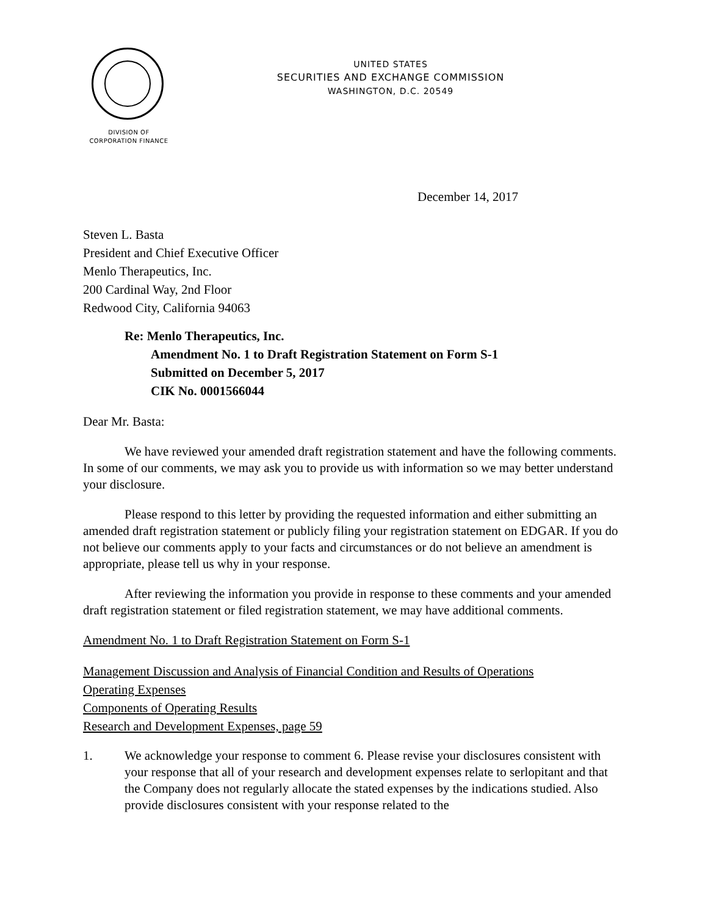UNITED STATES
SECURITIES AND EXCHANGE COMMISSION
WASHINGTON, D.C. 20549
DIVISION OF
CORPORATION FINANCE
December 14, 2017
Steven L. Basta
President and Chief Executive Officer
Menlo Therapeutics, Inc.
200 Cardinal Way, 2nd Floor
Redwood City, California 94063
Re: Menlo Therapeutics, Inc.
Amendment No. 1 to Draft Registration Statement on Form S-1
Submitted on December 5, 2017
CIK No. 0001566044
Dear Mr. Basta:
We have reviewed your amended draft registration statement and have the following comments. In some of our comments, we may ask you to provide us with information so we may better understand your disclosure.
Please respond to this letter by providing the requested information and either submitting an amended draft registration statement or publicly filing your registration statement on EDGAR. If you do not believe our comments apply to your facts and circumstances or do not believe an amendment is appropriate, please tell us why in your response.
After reviewing the information you provide in response to these comments and your amended draft registration statement or filed registration statement, we may have additional comments.
Amendment No. 1 to Draft Registration Statement on Form S-1
Management Discussion and Analysis of Financial Condition and Results of Operations
Operating Expenses
Components of Operating Results
Research and Development Expenses, page 59
1. We acknowledge your response to comment 6. Please revise your disclosures consistent with your response that all of your research and development expenses relate to serlopitant and that the Company does not regularly allocate the stated expenses by the indications studied. Also provide disclosures consistent with your response related to the